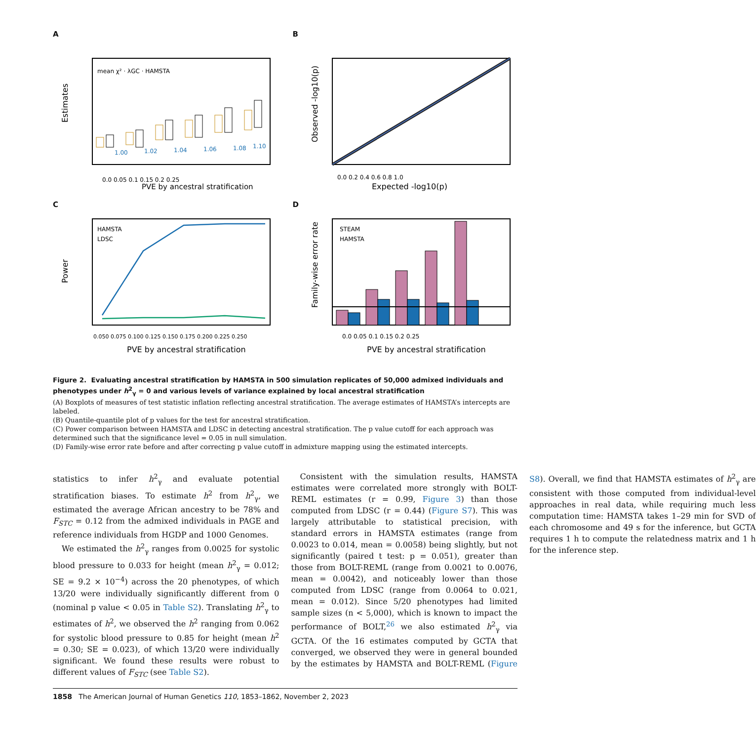A
Estimates
mean χ² · λGC · HAMSTA
1.00
1.02
1.04
1.06
1.08
1.10
0.0 0.05 0.1 0.15 0.2 0.25
PVE by ancestral stratification
B
Observed -log10(p)
0.0 0.2 0.4 0.6 0.8 1.0
Expected -log10(p)
C
HAMSTA
LDSC
Power
0.050 0.075 0.100 0.125 0.150 0.175 0.200 0.225 0.250
PVE by ancestral stratification
D
STEAM
HAMSTA
Family-wise error rate
0.0 0.05 0.1 0.15 0.2 0.25
PVE by ancestral stratification
Figure 2. Evaluating ancestral stratification by HAMSTA in 500 simulation replicates of 50,000 admixed individuals and phenotypes under h<sup>2</sup><sub>γ</sub> = 0 and various levels of variance explained by local ancestral stratification
(A) Boxplots of measures of test statistic inflation reflecting ancestral stratification. The average estimates of HAMSTA’s intercepts are labeled.
(B) Quantile-quantile plot of p values for the test for ancestral stratification.
(C) Power comparison between HAMSTA and LDSC in detecting ancestral stratification. The p value cutoff for each approach was determined such that the significance level = 0.05 in null simulation.
(D) Family-wise error rate before and after correcting p value cutoff in admixture mapping using the estimated intercepts.
statistics to infer h<sup>2</sup><sub>γ</sub> and evaluate potential stratification biases. To estimate h<sup>2</sup> from h<sup>2</sup><sub>γ</sub>, we estimated the average African ancestry to be 78% and F<sub>STC</sub> = 0.12 from the admixed individuals in PAGE and reference individuals from HGDP and 1000 Genomes.
We estimated the h<sup>2</sup><sub>γ</sub> ranges from 0.0025 for systolic blood pressure to 0.033 for height (mean h<sup>2</sup><sub>γ</sub> = 0.012; SE = 9.2 × 10<sup>−4</sup>) across the 20 phenotypes, of which 13/20 were individually significantly different from 0 (nominal p value < 0.05 in Table S2). Translating h<sup>2</sup><sub>γ</sub> to estimates of h<sup>2</sup>, we observed the h<sup>2</sup> ranging from 0.062 for systolic blood pressure to 0.85 for height (mean h<sup>2</sup> = 0.30; SE = 0.023), of which 13/20 were individually significant. We found these results were robust to different values of F<sub>STC</sub> (see Table S2).
Consistent with the simulation results, HAMSTA estimates were correlated more strongly with BOLT-REML estimates (r = 0.99, Figure 3) than those computed from LDSC (r = 0.44) (Figure S7). This was largely attributable to statistical precision, with standard errors in HAMSTA estimates (range from 0.0023 to 0.014, mean = 0.0058) being slightly, but not significantly (paired t test: p = 0.051), greater than those from BOLT-REML (range from 0.0021 to 0.0076, mean = 0.0042), and noticeably lower than those computed from LDSC (range from 0.0064 to 0.021, mean = 0.012). Since 5/20 phenotypes had limited sample sizes (n < 5,000), which is known to impact the performance of BOLT,<sup>26</sup> we also estimated h<sup>2</sup><sub>γ</sub> via GCTA. Of the 16 estimates computed by GCTA that converged, we observed they were in general bounded by the estimates by HAMSTA and BOLT-REML (Figure S8). Overall, we find that HAMSTA estimates of h<sup>2</sup><sub>γ</sub> are consistent with those computed from individual-level approaches in real data, while requiring much less computation time: HAMSTA takes 1–29 min for SVD of each chromosome and 49 s for the inference, but GCTA requires 1 h to compute the relatedness matrix and 1 h for the inference step.
1858 The American Journal of Human Genetics 110, 1853–1862, November 2, 2023